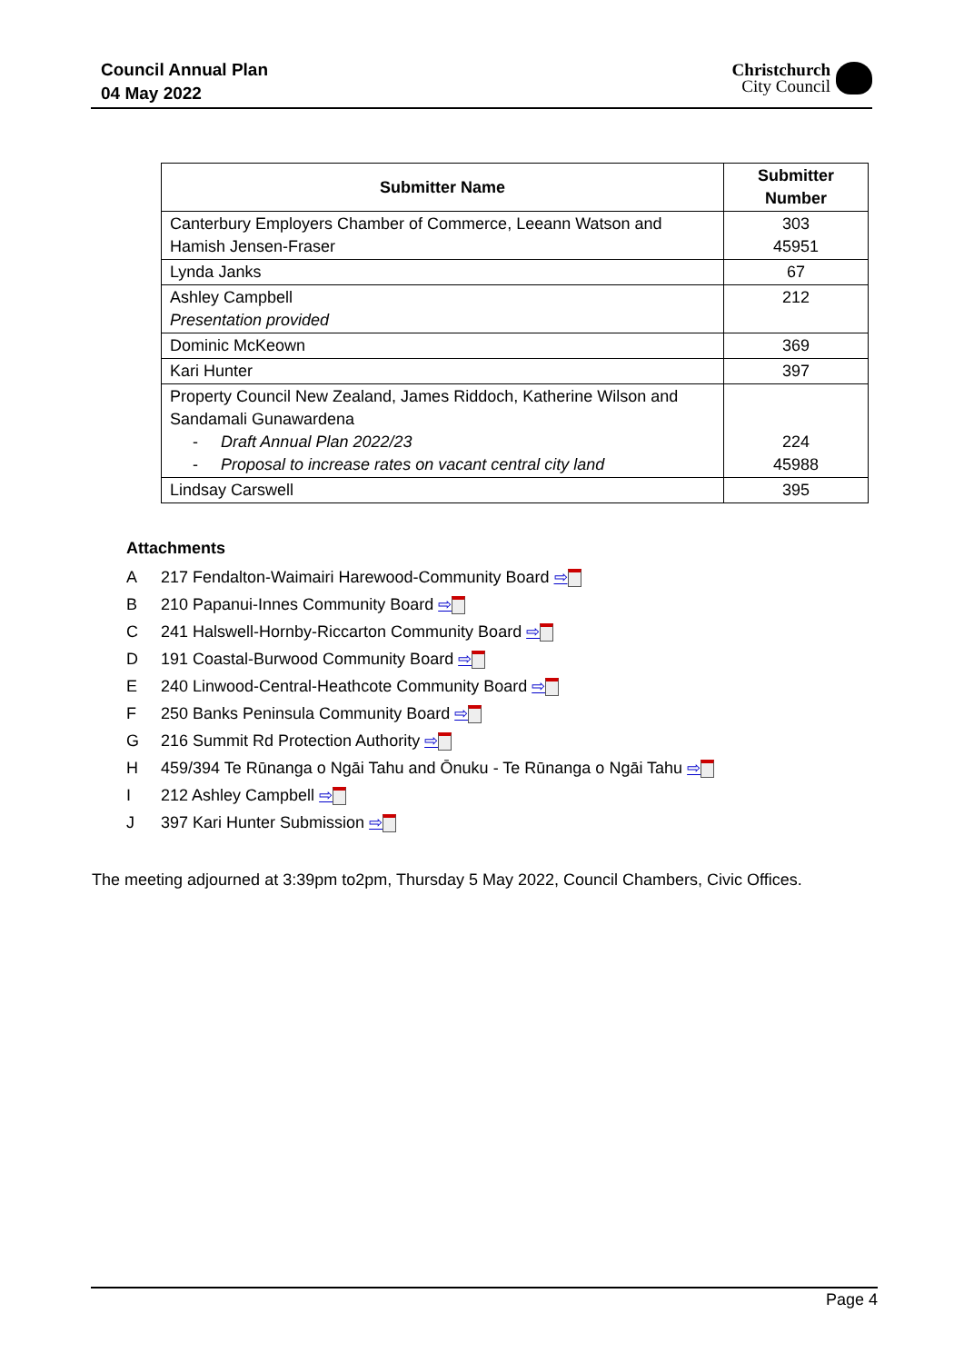Council Annual Plan
04 May 2022
Christchurch
City Council
| Submitter Name | Submitter Number |
| --- | --- |
| Canterbury Employers Chamber of Commerce, Leeann Watson and Hamish Jensen-Fraser | 303 45951 |
| Lynda Janks | 67 |
| Ashley Campbell Presentation provided | 212 |
| Dominic McKeown | 369 |
| Kari Hunter | 397 |
| Property Council New Zealand, James Riddoch, Katherine Wilson and Sandamali Gunawardena - Draft Annual Plan 2022/23 - Proposal to increase rates on vacant central city land | 224 45988 |
| Lindsay Carswell | 395 |
Attachments
A 217 Fendalton-Waimairi Harewood-Community Board ⇨
B 210 Papanui-Innes Community Board ⇨
C 241 Halswell-Hornby-Riccarton Community Board ⇨
D 191 Coastal-Burwood Community Board ⇨
E 240 Linwood-Central-Heathcote Community Board ⇨
F 250 Banks Peninsula Community Board ⇨
G 216 Summit Rd Protection Authority ⇨
H 459/394 Te Rūnanga o Ngāi Tahu and Ōnuku - Te Rūnanga o Ngāi Tahu ⇨
I 212 Ashley Campbell ⇨
J 397 Kari Hunter Submission ⇨
The meeting adjourned at 3:39pm to2pm, Thursday 5 May 2022, Council Chambers, Civic Offices.
Page 4